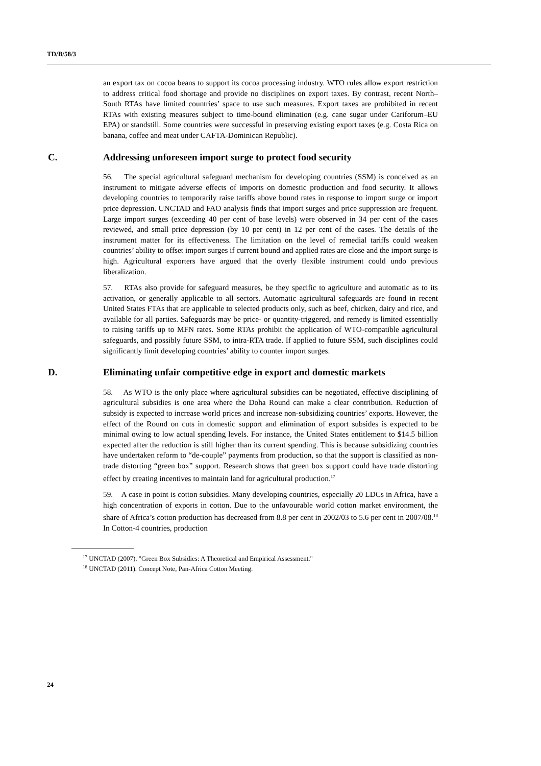TD/B/58/3
an export tax on cocoa beans to support its cocoa processing industry. WTO rules allow export restriction to address critical food shortage and provide no disciplines on export taxes. By contrast, recent North–South RTAs have limited countries’ space to use such measures. Export taxes are prohibited in recent RTAs with existing measures subject to time-bound elimination (e.g. cane sugar under Cariforum–EU EPA) or standstill. Some countries were successful in preserving existing export taxes (e.g. Costa Rica on banana, coffee and meat under CAFTA-Dominican Republic).
C. Addressing unforeseen import surge to protect food security
56. The special agricultural safeguard mechanism for developing countries (SSM) is conceived as an instrument to mitigate adverse effects of imports on domestic production and food security. It allows developing countries to temporarily raise tariffs above bound rates in response to import surge or import price depression. UNCTAD and FAO analysis finds that import surges and price suppression are frequent. Large import surges (exceeding 40 per cent of base levels) were observed in 34 per cent of the cases reviewed, and small price depression (by 10 per cent) in 12 per cent of the cases. The details of the instrument matter for its effectiveness. The limitation on the level of remedial tariffs could weaken countries’ ability to offset import surges if current bound and applied rates are close and the import surge is high. Agricultural exporters have argued that the overly flexible instrument could undo previous liberalization.
57. RTAs also provide for safeguard measures, be they specific to agriculture and automatic as to its activation, or generally applicable to all sectors. Automatic agricultural safeguards are found in recent United States FTAs that are applicable to selected products only, such as beef, chicken, dairy and rice, and available for all parties. Safeguards may be price- or quantity-triggered, and remedy is limited essentially to raising tariffs up to MFN rates. Some RTAs prohibit the application of WTO-compatible agricultural safeguards, and possibly future SSM, to intra-RTA trade. If applied to future SSM, such disciplines could significantly limit developing countries’ ability to counter import surges.
D. Eliminating unfair competitive edge in export and domestic markets
58. As WTO is the only place where agricultural subsidies can be negotiated, effective disciplining of agricultural subsidies is one area where the Doha Round can make a clear contribution. Reduction of subsidy is expected to increase world prices and increase non-subsidizing countries’ exports. However, the effect of the Round on cuts in domestic support and elimination of export subsides is expected to be minimal owing to low actual spending levels. For instance, the United States entitlement to $14.5 billion expected after the reduction is still higher than its current spending. This is because subsidizing countries have undertaken reform to “de-couple” payments from production, so that the support is classified as non-trade distorting “green box” support. Research shows that green box support could have trade distorting effect by creating incentives to maintain land for agricultural production.<sup>17</sup>
59. A case in point is cotton subsidies. Many developing countries, especially 20 LDCs in Africa, have a high concentration of exports in cotton. Due to the unfavourable world cotton market environment, the share of Africa’s cotton production has decreased from 8.8 per cent in 2002/03 to 5.6 per cent in 2007/08.<sup>18</sup> In Cotton-4 countries, production
<sup>17</sup> UNCTAD (2007). "Green Box Subsidies: A Theoretical and Empirical Assessment."
<sup>18</sup> UNCTAD (2011). Concept Note, Pan-Africa Cotton Meeting.
24